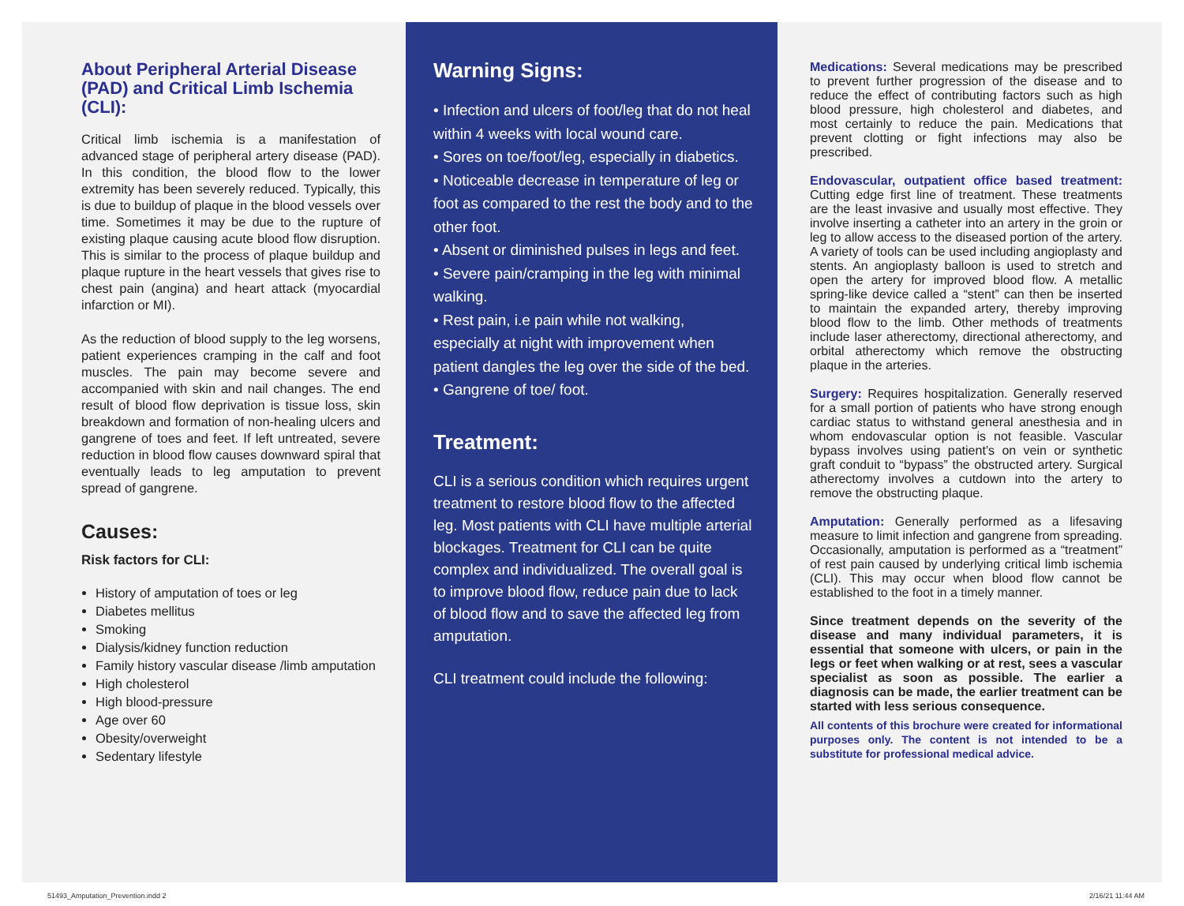About Peripheral Arterial Disease (PAD) and Critical Limb Ischemia (CLI):
Critical limb ischemia is a manifestation of advanced stage of peripheral artery disease (PAD). In this condition, the blood flow to the lower extremity has been severely reduced. Typically, this is due to buildup of plaque in the blood vessels over time. Sometimes it may be due to the rupture of existing plaque causing acute blood flow disruption. This is similar to the process of plaque buildup and plaque rupture in the heart vessels that gives rise to chest pain (angina) and heart attack (myocardial infarction or MI).
As the reduction of blood supply to the leg worsens, patient experiences cramping in the calf and foot muscles. The pain may become severe and accompanied with skin and nail changes. The end result of blood flow deprivation is tissue loss, skin breakdown and formation of non-healing ulcers and gangrene of toes and feet. If left untreated, severe reduction in blood flow causes downward spiral that eventually leads to leg amputation to prevent spread of gangrene.
Causes:
Risk factors for CLI:
History of amputation of toes or leg
Diabetes mellitus
Smoking
Dialysis/kidney function reduction
Family history vascular disease /limb amputation
High cholesterol
High blood-pressure
Age over 60
Obesity/overweight
Sedentary lifestyle
Warning Signs:
• Infection and ulcers of foot/leg that do not heal within 4 weeks with local wound care.
• Sores on toe/foot/leg, especially in diabetics.
• Noticeable decrease in temperature of leg or foot as compared to the rest the body and to the other foot.
• Absent or diminished pulses in legs and feet.
• Severe pain/cramping in the leg with minimal walking.
• Rest pain, i.e pain while not walking, especially at night with improvement when patient dangles the leg over the side of the bed.
• Gangrene of toe/ foot.
Treatment:
CLI is a serious condition which requires urgent treatment to restore blood flow to the affected leg. Most patients with CLI have multiple arterial blockages. Treatment for CLI can be quite complex and individualized. The overall goal is to improve blood flow, reduce pain due to lack of blood flow and to save the affected leg from amputation.
CLI treatment could include the following:
Medications: Several medications may be prescribed to prevent further progression of the disease and to reduce the effect of contributing factors such as high blood pressure, high cholesterol and diabetes, and most certainly to reduce the pain. Medications that prevent clotting or fight infections may also be prescribed.
Endovascular, outpatient office based treatment: Cutting edge first line of treatment. These treatments are the least invasive and usually most effective. They involve inserting a catheter into an artery in the groin or leg to allow access to the diseased portion of the artery. A variety of tools can be used including angioplasty and stents. An angioplasty balloon is used to stretch and open the artery for improved blood flow. A metallic spring-like device called a “stent” can then be inserted to maintain the expanded artery, thereby improving blood flow to the limb. Other methods of treatments include laser atherectomy, directional atherectomy, and orbital atherectomy which remove the obstructing plaque in the arteries.
Surgery: Requires hospitalization. Generally reserved for a small portion of patients who have strong enough cardiac status to withstand general anesthesia and in whom endovascular option is not feasible. Vascular bypass involves using patient’s on vein or synthetic graft conduit to “bypass” the obstructed artery. Surgical atherectomy involves a cutdown into the artery to remove the obstructing plaque.
Amputation: Generally performed as a lifesaving measure to limit infection and gangrene from spreading. Occasionally, amputation is performed as a “treatment” of rest pain caused by underlying critical limb ischemia (CLI). This may occur when blood flow cannot be established to the foot in a timely manner.
Since treatment depends on the severity of the disease and many individual parameters, it is essential that someone with ulcers, or pain in the legs or feet when walking or at rest, sees a vascular specialist as soon as possible. The earlier a diagnosis can be made, the earlier treatment can be started with less serious consequence.
All contents of this brochure were created for informational purposes only. The content is not intended to be a substitute for professional medical advice.
51493_Amputation_Prevention.indd 2
2/16/21 11:44 AM